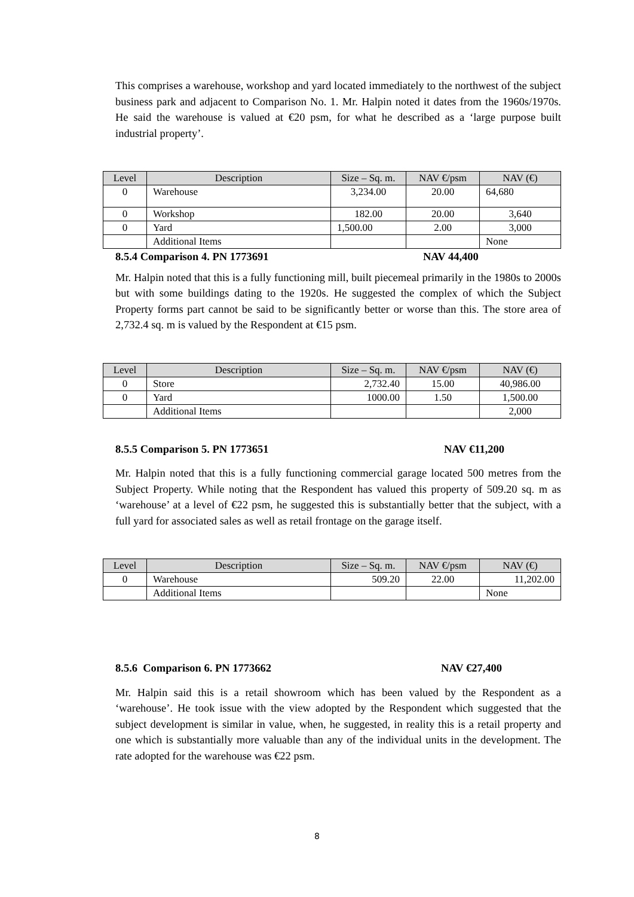This comprises a warehouse, workshop and yard located immediately to the northwest of the subject business park and adjacent to Comparison No. 1. Mr. Halpin noted it dates from the 1960s/1970s. He said the warehouse is valued at €20 psm, for what he described as a ‘large purpose built industrial property’.
| Level | Description | Size – Sq. m. | NAV €/psm | NAV (€) |
| --- | --- | --- | --- | --- |
| 0 | Warehouse | 3,234.00 | 20.00 | 64,680 |
| 0 | Workshop | 182.00 | 20.00 | 3,640 |
| 0 | Yard | 1,500.00 | 2.00 | 3,000 |
| | Additional Items | | | None |
8.5.4 Comparison 4. PN 1773691 NAV 44,400
Mr. Halpin noted that this is a fully functioning mill, built piecemeal primarily in the 1980s to 2000s but with some buildings dating to the 1920s. He suggested the complex of which the Subject Property forms part cannot be said to be significantly better or worse than this. The store area of 2,732.4 sq. m is valued by the Respondent at €15 psm.
| Level | Description | Size – Sq. m. | NAV €/psm | NAV (€) |
| --- | --- | --- | --- | --- |
| 0 | Store | 2,732.40 | 15.00 | 40,986.00 |
| 0 | Yard | 1000.00 | 1.50 | 1,500.00 |
| | Additional Items | | | 2,000 |
8.5.5 Comparison 5. PN 1773651 NAV €11,200
Mr. Halpin noted that this is a fully functioning commercial garage located 500 metres from the Subject Property. While noting that the Respondent has valued this property of 509.20 sq. m as ‘warehouse’ at a level of €22 psm, he suggested this is substantially better that the subject, with a full yard for associated sales as well as retail frontage on the garage itself.
| Level | Description | Size – Sq. m. | NAV €/psm | NAV (€) |
| --- | --- | --- | --- | --- |
| 0 | Warehouse | 509.20 | 22.00 | 11,202.00 |
| | Additional Items | | | None |
8.5.6 Comparison 6. PN 1773662 NAV €27,400
Mr. Halpin said this is a retail showroom which has been valued by the Respondent as a ‘warehouse’. He took issue with the view adopted by the Respondent which suggested that the subject development is similar in value, when, he suggested, in reality this is a retail property and one which is substantially more valuable than any of the individual units in the development. The rate adopted for the warehouse was €22 psm.
8